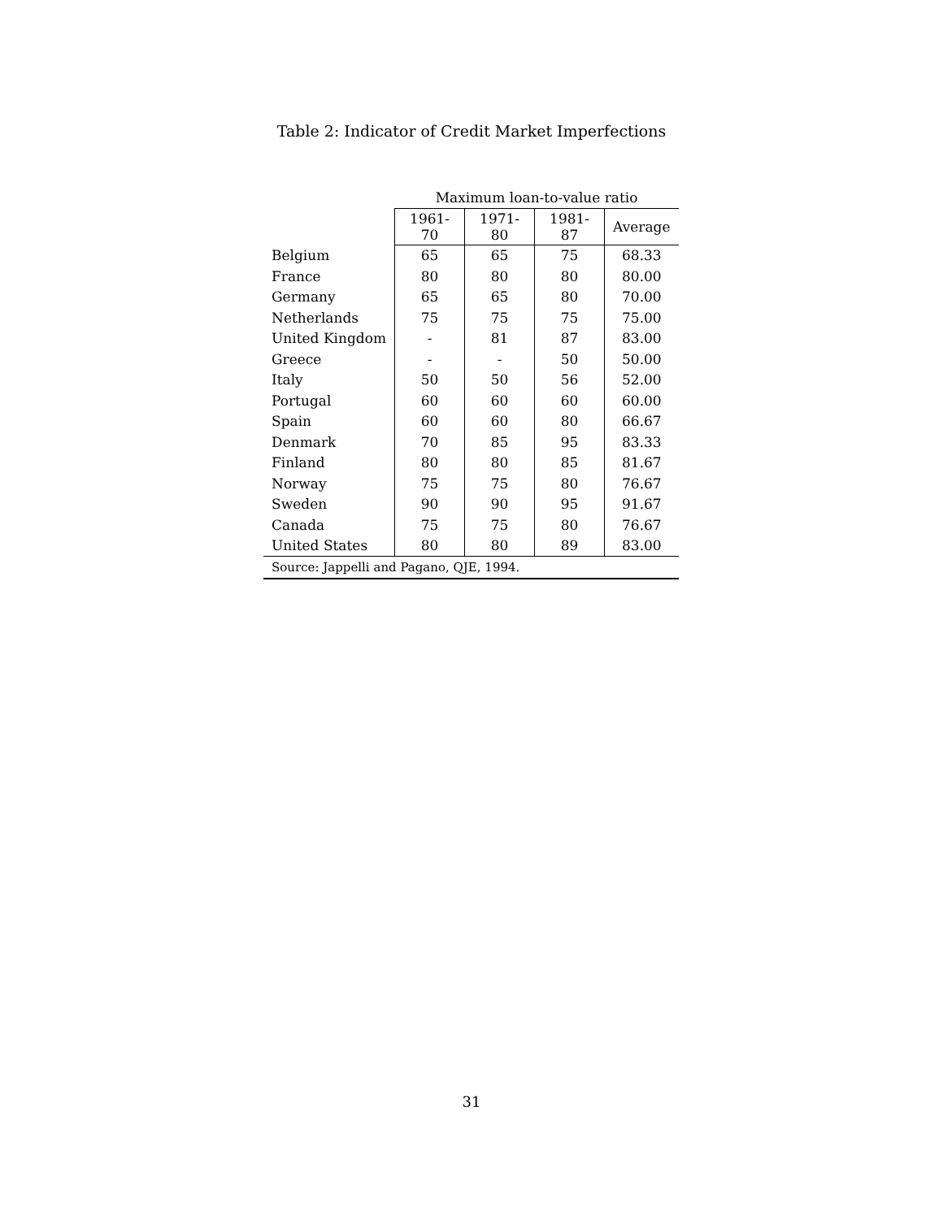Table 2: Indicator of Credit Market Imperfections
| | Maximum loan-to-value ratio | | | |
| --- | --- | --- | --- | --- |
| | 1961-70 | 1971-80 | 1981-87 | Average |
| Belgium | 65 | 65 | 75 | 68.33 |
| France | 80 | 80 | 80 | 80.00 |
| Germany | 65 | 65 | 80 | 70.00 |
| Netherlands | 75 | 75 | 75 | 75.00 |
| United Kingdom | - | 81 | 87 | 83.00 |
| Greece | - | - | 50 | 50.00 |
| Italy | 50 | 50 | 56 | 52.00 |
| Portugal | 60 | 60 | 60 | 60.00 |
| Spain | 60 | 60 | 80 | 66.67 |
| Denmark | 70 | 85 | 95 | 83.33 |
| Finland | 80 | 80 | 85 | 81.67 |
| Norway | 75 | 75 | 80 | 76.67 |
| Sweden | 90 | 90 | 95 | 91.67 |
| Canada | 75 | 75 | 80 | 76.67 |
| United States | 80 | 80 | 89 | 83.00 |
| Source: Jappelli and Pagano, QJE, 1994. | | | | |
31